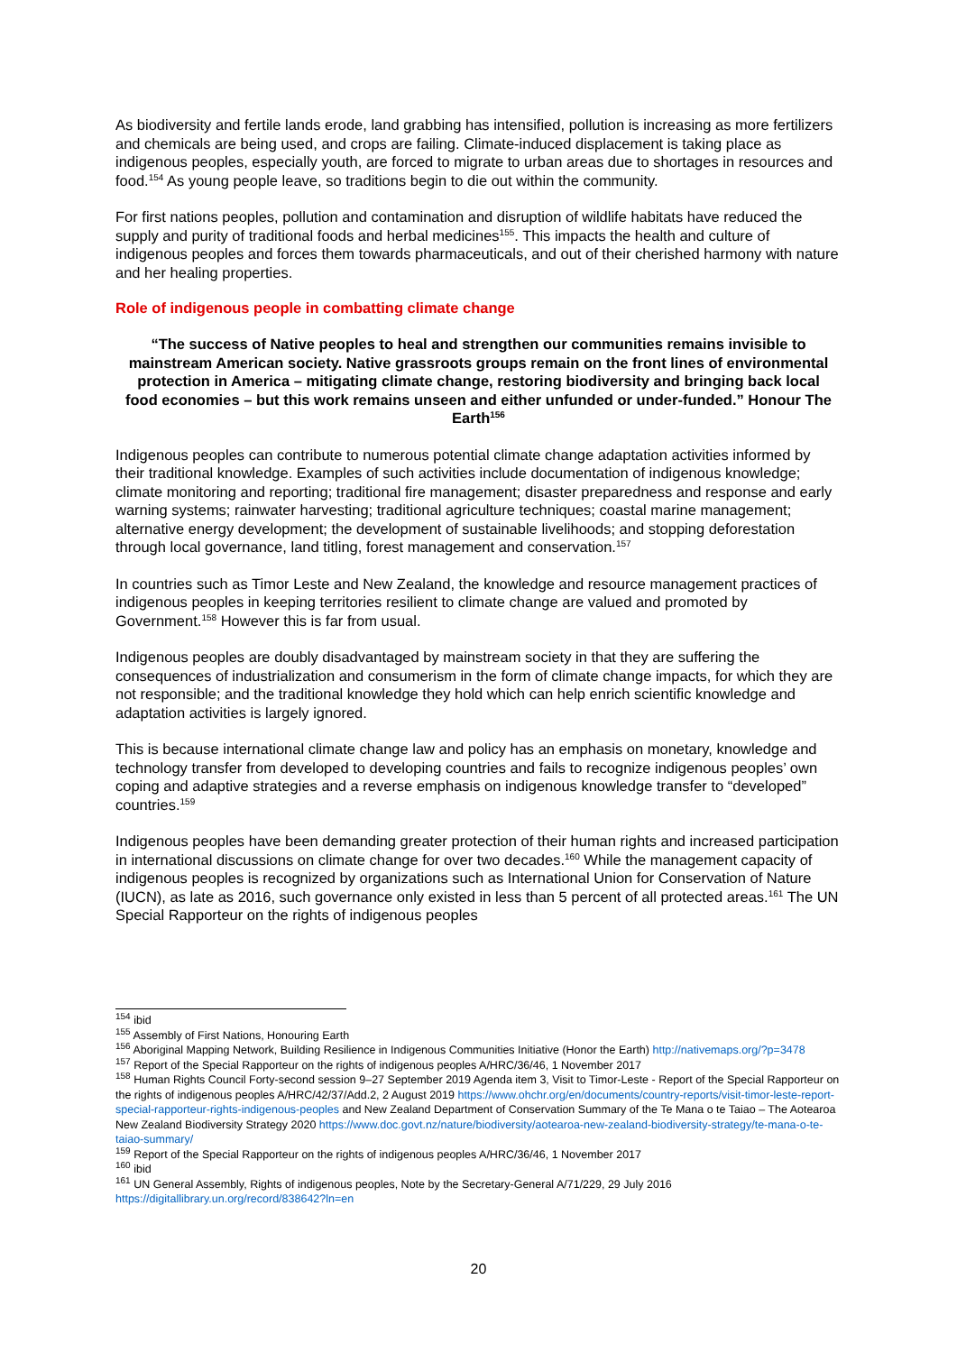As biodiversity and fertile lands erode, land grabbing has intensified, pollution is increasing as more fertilizers and chemicals are being used, and crops are failing. Climate-induced displacement is taking place as indigenous peoples, especially youth, are forced to migrate to urban areas due to shortages in resources and food.<sup>154</sup> As young people leave, so traditions begin to die out within the community.
For first nations peoples, pollution and contamination and disruption of wildlife habitats have reduced the supply and purity of traditional foods and herbal medicines<sup>155</sup>. This impacts the health and culture of indigenous peoples and forces them towards pharmaceuticals, and out of their cherished harmony with nature and her healing properties.
Role of indigenous people in combatting climate change
“The success of Native peoples to heal and strengthen our communities remains invisible to mainstream American society. Native grassroots groups remain on the front lines of environmental protection in America – mitigating climate change, restoring biodiversity and bringing back local food economies – but this work remains unseen and either unfunded or under-funded.” Honour The Earth<sup>156</sup>
Indigenous peoples can contribute to numerous potential climate change adaptation activities informed by their traditional knowledge. Examples of such activities include documentation of indigenous knowledge; climate monitoring and reporting; traditional fire management; disaster preparedness and response and early warning systems; rainwater harvesting; traditional agriculture techniques; coastal marine management; alternative energy development; the development of sustainable livelihoods; and stopping deforestation through local governance, land titling, forest management and conservation.<sup>157</sup>
In countries such as Timor Leste and New Zealand, the knowledge and resource management practices of indigenous peoples in keeping territories resilient to climate change are valued and promoted by Government.<sup>158</sup> However this is far from usual.
Indigenous peoples are doubly disadvantaged by mainstream society in that they are suffering the consequences of industrialization and consumerism in the form of climate change impacts, for which they are not responsible; and the traditional knowledge they hold which can help enrich scientific knowledge and adaptation activities is largely ignored.
This is because international climate change law and policy has an emphasis on monetary, knowledge and technology transfer from developed to developing countries and fails to recognize indigenous peoples’ own coping and adaptive strategies and a reverse emphasis on indigenous knowledge transfer to “developed” countries.<sup>159</sup>
Indigenous peoples have been demanding greater protection of their human rights and increased participation in international discussions on climate change for over two decades.<sup>160</sup> While the management capacity of indigenous peoples is recognized by organizations such as International Union for Conservation of Nature (IUCN), as late as 2016, such governance only existed in less than 5 percent of all protected areas.<sup>161</sup> The UN Special Rapporteur on the rights of indigenous peoples
<sup>154</sup> ibid
<sup>155</sup> Assembly of First Nations, Honouring Earth
<sup>156</sup> Aboriginal Mapping Network, Building Resilience in Indigenous Communities Initiative (Honor the Earth) http://nativemaps.org/?p=3478
<sup>157</sup> Report of the Special Rapporteur on the rights of indigenous peoples A/HRC/36/46, 1 November 2017
<sup>158</sup> Human Rights Council Forty-second session 9–27 September 2019 Agenda item 3, Visit to Timor-Leste - Report of the Special Rapporteur on the rights of indigenous peoples A/HRC/42/37/Add.2, 2 August 2019 https://www.ohchr.org/en/documents/country-reports/visit-timor-leste-report-special-rapporteur-rights-indigenous-peoples and New Zealand Department of Conservation Summary of the Te Mana o te Taiao – The Aotearoa New Zealand Biodiversity Strategy 2020 https://www.doc.govt.nz/nature/biodiversity/aotearoa-new-zealand-biodiversity-strategy/te-mana-o-te-taiao-summary/
<sup>159</sup> Report of the Special Rapporteur on the rights of indigenous peoples A/HRC/36/46, 1 November 2017
<sup>160</sup> ibid
<sup>161</sup> UN General Assembly, Rights of indigenous peoples, Note by the Secretary-General A/71/229, 29 July 2016 https://digitallibrary.un.org/record/838642?ln=en
20